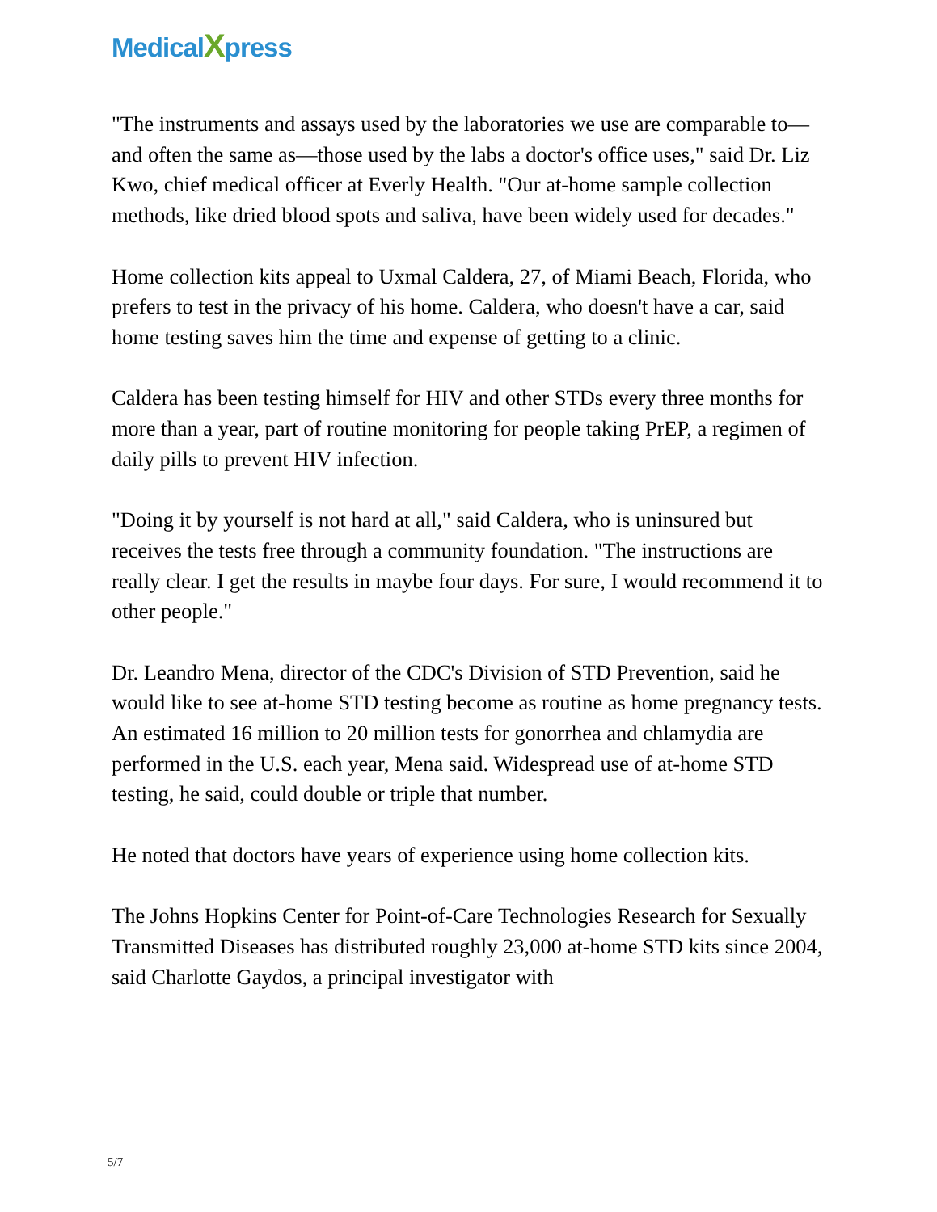MedicalXpress
"The instruments and assays used by the laboratories we use are comparable to—and often the same as—those used by the labs a doctor's office uses," said Dr. Liz Kwo, chief medical officer at Everly Health. "Our at-home sample collection methods, like dried blood spots and saliva, have been widely used for decades."
Home collection kits appeal to Uxmal Caldera, 27, of Miami Beach, Florida, who prefers to test in the privacy of his home. Caldera, who doesn't have a car, said home testing saves him the time and expense of getting to a clinic.
Caldera has been testing himself for HIV and other STDs every three months for more than a year, part of routine monitoring for people taking PrEP, a regimen of daily pills to prevent HIV infection.
"Doing it by yourself is not hard at all," said Caldera, who is uninsured but receives the tests free through a community foundation. "The instructions are really clear. I get the results in maybe four days. For sure, I would recommend it to other people."
Dr. Leandro Mena, director of the CDC's Division of STD Prevention, said he would like to see at-home STD testing become as routine as home pregnancy tests. An estimated 16 million to 20 million tests for gonorrhea and chlamydia are performed in the U.S. each year, Mena said. Widespread use of at-home STD testing, he said, could double or triple that number.
He noted that doctors have years of experience using home collection kits.
The Johns Hopkins Center for Point-of-Care Technologies Research for Sexually Transmitted Diseases has distributed roughly 23,000 at-home STD kits since 2004, said Charlotte Gaydos, a principal investigator with
5/7